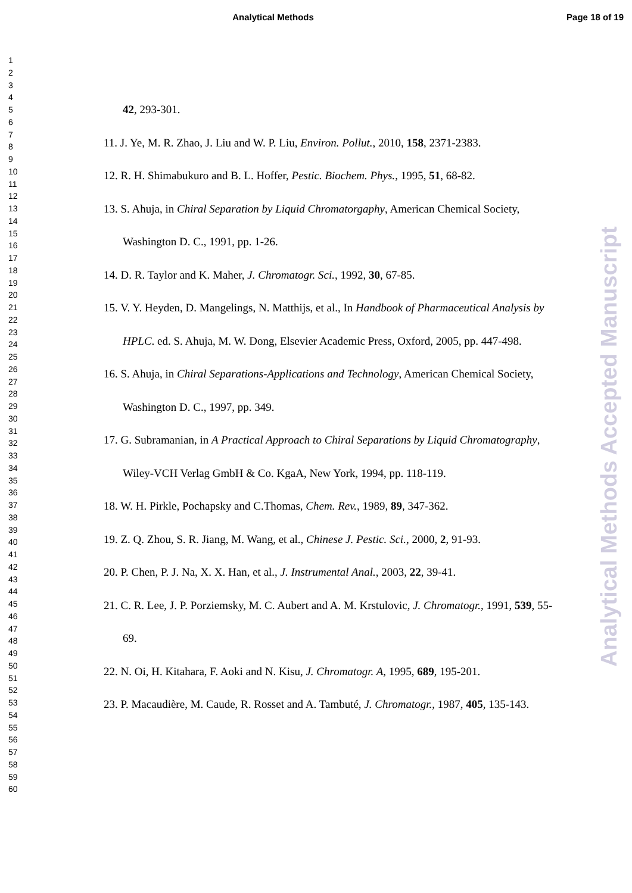Analytical Methods Page 18 of 19
1
2
3
4
5
6
7
8
9
10
11
12
13
14
15
16
17
18
19
20
21
22
23
24
25
26
27
28
29
30
31
32
33
34
35
36
37
38
39
40
41
42
43
44
45
46
47
48
49
50
51
52
53
54
55
56
57
58
59
60
42, 293-301.
11. J. Ye, M. R. Zhao, J. Liu and W. P. Liu, Environ. Pollut., 2010, 158, 2371-2383.
12. R. H. Shimabukuro and B. L. Hoffer, Pestic. Biochem. Phys., 1995, 51, 68-82.
13. S. Ahuja, in Chiral Separation by Liquid Chromatorgaphy, American Chemical Society, Washington D. C., 1991, pp. 1-26.
14. D. R. Taylor and K. Maher, J. Chromatogr. Sci., 1992, 30, 67-85.
15. V. Y. Heyden, D. Mangelings, N. Matthijs, et al., In Handbook of Pharmaceutical Analysis by HPLC. ed. S. Ahuja, M. W. Dong, Elsevier Academic Press, Oxford, 2005, pp. 447-498.
16. S. Ahuja, in Chiral Separations-Applications and Technology, American Chemical Society, Washington D. C., 1997, pp. 349.
17. G. Subramanian, in A Practical Approach to Chiral Separations by Liquid Chromatography, Wiley-VCH Verlag GmbH & Co. KgaA, New York, 1994, pp. 118-119.
18. W. H. Pirkle, Pochapsky and C.Thomas, Chem. Rev., 1989, 89, 347-362.
19. Z. Q. Zhou, S. R. Jiang, M. Wang, et al., Chinese J. Pestic. Sci., 2000, 2, 91-93.
20. P. Chen, P. J. Na, X. X. Han, et al., J. Instrumental Anal., 2003, 22, 39-41.
21. C. R. Lee, J. P. Porziemsky, M. C. Aubert and A. M. Krstulovic, J. Chromatogr., 1991, 539, 55-69.
22. N. Oi, H. Kitahara, F. Aoki and N. Kisu, J. Chromatogr. A, 1995, 689, 195-201.
23. P. Macaudière, M. Caude, R. Rosset and A. Tambuté, J. Chromatogr., 1987, 405, 135-143.
Analytical Methods Accepted Manuscript